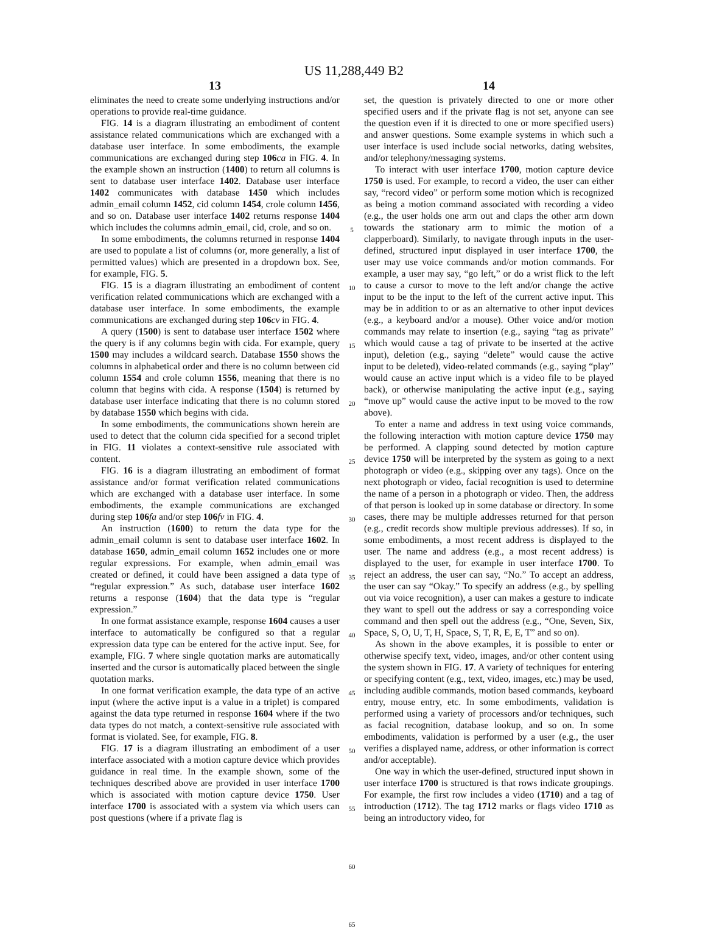US 11,288,449 B2
13
eliminates the need to create some underlying instructions and/or operations to provide real-time guidance.
FIG. 14 is a diagram illustrating an embodiment of content assistance related communications which are exchanged with a database user interface. In some embodiments, the example communications are exchanged during step 106 ca in FIG. 4. In the example shown an instruction (1400) to return all columns is sent to database user interface 1402. Database user interface 1402 communicates with database 1450 which includes admin_email column 1452, cid column 1454, crole column 1456, and so on. Database user interface 1402 returns response 1404 which includes the columns admin_email, cid, crole, and so on.
In some embodiments, the columns returned in response 1404 are used to populate a list of columns (or, more generally, a list of permitted values) which are presented in a dropdown box. See, for example, FIG. 5.
FIG. 15 is a diagram illustrating an embodiment of content verification related communications which are exchanged with a database user interface. In some embodiments, the example communications are exchanged during step 106 cv in FIG. 4.
A query (1500) is sent to database user interface 1502 where the query is if any columns begin with cida. For example, query 1500 may includes a wildcard search. Database 1550 shows the columns in alphabetical order and there is no column between cid column 1554 and crole column 1556, meaning that there is no column that begins with cida. A response (1504) is returned by database user interface indicating that there is no column stored by database 1550 which begins with cida.
In some embodiments, the communications shown herein are used to detect that the column cida specified for a second triplet in FIG. 11 violates a context-sensitive rule associated with content.
FIG. 16 is a diagram illustrating an embodiment of format assistance and/or format verification related communications which are exchanged with a database user interface. In some embodiments, the example communications are exchanged during step 106 fa and/or step 106 fv in FIG. 4.
An instruction (1600) to return the data type for the admin_email column is sent to database user interface 1602. In database 1650, admin_email column 1652 includes one or more regular expressions. For example, when admin_email was created or defined, it could have been assigned a data type of “regular expression.” As such, database user interface 1602 returns a response (1604) that the data type is “regular expression.”
In one format assistance example, response 1604 causes a user interface to automatically be configured so that a regular expression data type can be entered for the active input. See, for example, FIG. 7 where single quotation marks are automatically inserted and the cursor is automatically placed between the single quotation marks.
In one format verification example, the data type of an active input (where the active input is a value in a triplet) is compared against the data type returned in response 1604 where if the two data types do not match, a context-sensitive rule associated with format is violated. See, for example, FIG. 8.
FIG. 17 is a diagram illustrating an embodiment of a user interface associated with a motion capture device which provides guidance in real time. In the example shown, some of the techniques described above are provided in user interface 1700 which is associated with motion capture device 1750. User interface 1700 is associated with a system via which users can post questions (where if a private flag is
5
10
15
20
25
30
35
40
45
50
55
60
65
14
set, the question is privately directed to one or more other specified users and if the private flag is not set, anyone can see the question even if it is directed to one or more specified users) and answer questions. Some example systems in which such a user interface is used include social networks, dating websites, and/or telephony/messaging systems.
To interact with user interface 1700, motion capture device 1750 is used. For example, to record a video, the user can either say, “record video” or perform some motion which is recognized as being a motion command associated with recording a video (e.g., the user holds one arm out and claps the other arm down towards the stationary arm to mimic the motion of a clapperboard). Similarly, to navigate through inputs in the user-defined, structured input displayed in user interface 1700, the user may use voice commands and/or motion commands. For example, a user may say, “go left,” or do a wrist flick to the left to cause a cursor to move to the left and/or change the active input to be the input to the left of the current active input. This may be in addition to or as an alternative to other input devices (e.g., a keyboard and/or a mouse). Other voice and/or motion commands may relate to insertion (e.g., saying “tag as private” which would cause a tag of private to be inserted at the active input), deletion (e.g., saying “delete” would cause the active input to be deleted), video-related commands (e.g., saying “play” would cause an active input which is a video file to be played back), or otherwise manipulating the active input (e.g., saying “move up” would cause the active input to be moved to the row above).
To enter a name and address in text using voice commands, the following interaction with motion capture device 1750 may be performed. A clapping sound detected by motion capture device 1750 will be interpreted by the system as going to a next photograph or video (e.g., skipping over any tags). Once on the next photograph or video, facial recognition is used to determine the name of a person in a photograph or video. Then, the address of that person is looked up in some database or directory. In some cases, there may be multiple addresses returned for that person (e.g., credit records show multiple previous addresses). If so, in some embodiments, a most recent address is displayed to the user. The name and address (e.g., a most recent address) is displayed to the user, for example in user interface 1700. To reject an address, the user can say, “No.” To accept an address, the user can say “Okay.” To specify an address (e.g., by spelling out via voice recognition), a user can makes a gesture to indicate they want to spell out the address or say a corresponding voice command and then spell out the address (e.g., “One, Seven, Six, Space, S, O, U, T, H, Space, S, T, R, E, E, T” and so on).
As shown in the above examples, it is possible to enter or otherwise specify text, video, images, and/or other content using the system shown in FIG. 17. A variety of techniques for entering or specifying content (e.g., text, video, images, etc.) may be used, including audible commands, motion based commands, keyboard entry, mouse entry, etc. In some embodiments, validation is performed using a variety of processors and/or techniques, such as facial recognition, database lookup, and so on. In some embodiments, validation is performed by a user (e.g., the user verifies a displayed name, address, or other information is correct and/or acceptable).
One way in which the user-defined, structured input shown in user interface 1700 is structured is that rows indicate groupings. For example, the first row includes a video (1710) and a tag of introduction (1712). The tag 1712 marks or flags video 1710 as being an introductory video, for